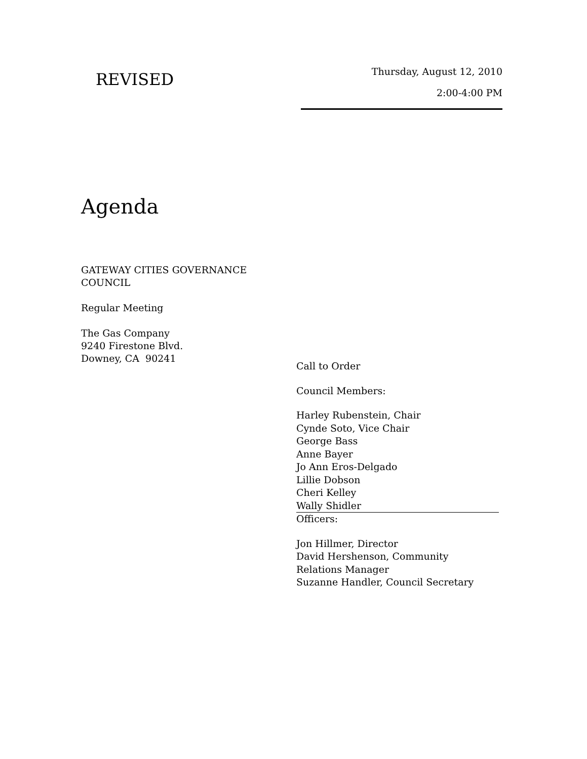REVISED
Thursday, August 12, 2010
2:00-4:00 PM
Agenda
GATEWAY CITIES GOVERNANCE
COUNCIL
Regular Meeting
The Gas Company
9240 Firestone Blvd.
Downey, CA 90241
Call to Order
Council Members:
Harley Rubenstein, Chair
Cynde Soto, Vice Chair
George Bass
Anne Bayer
Jo Ann Eros-Delgado
Lillie Dobson
Cheri Kelley
Wally Shidler
Officers:
Jon Hillmer, Director
David Hershenson, Community
Relations Manager
Suzanne Handler, Council Secretary